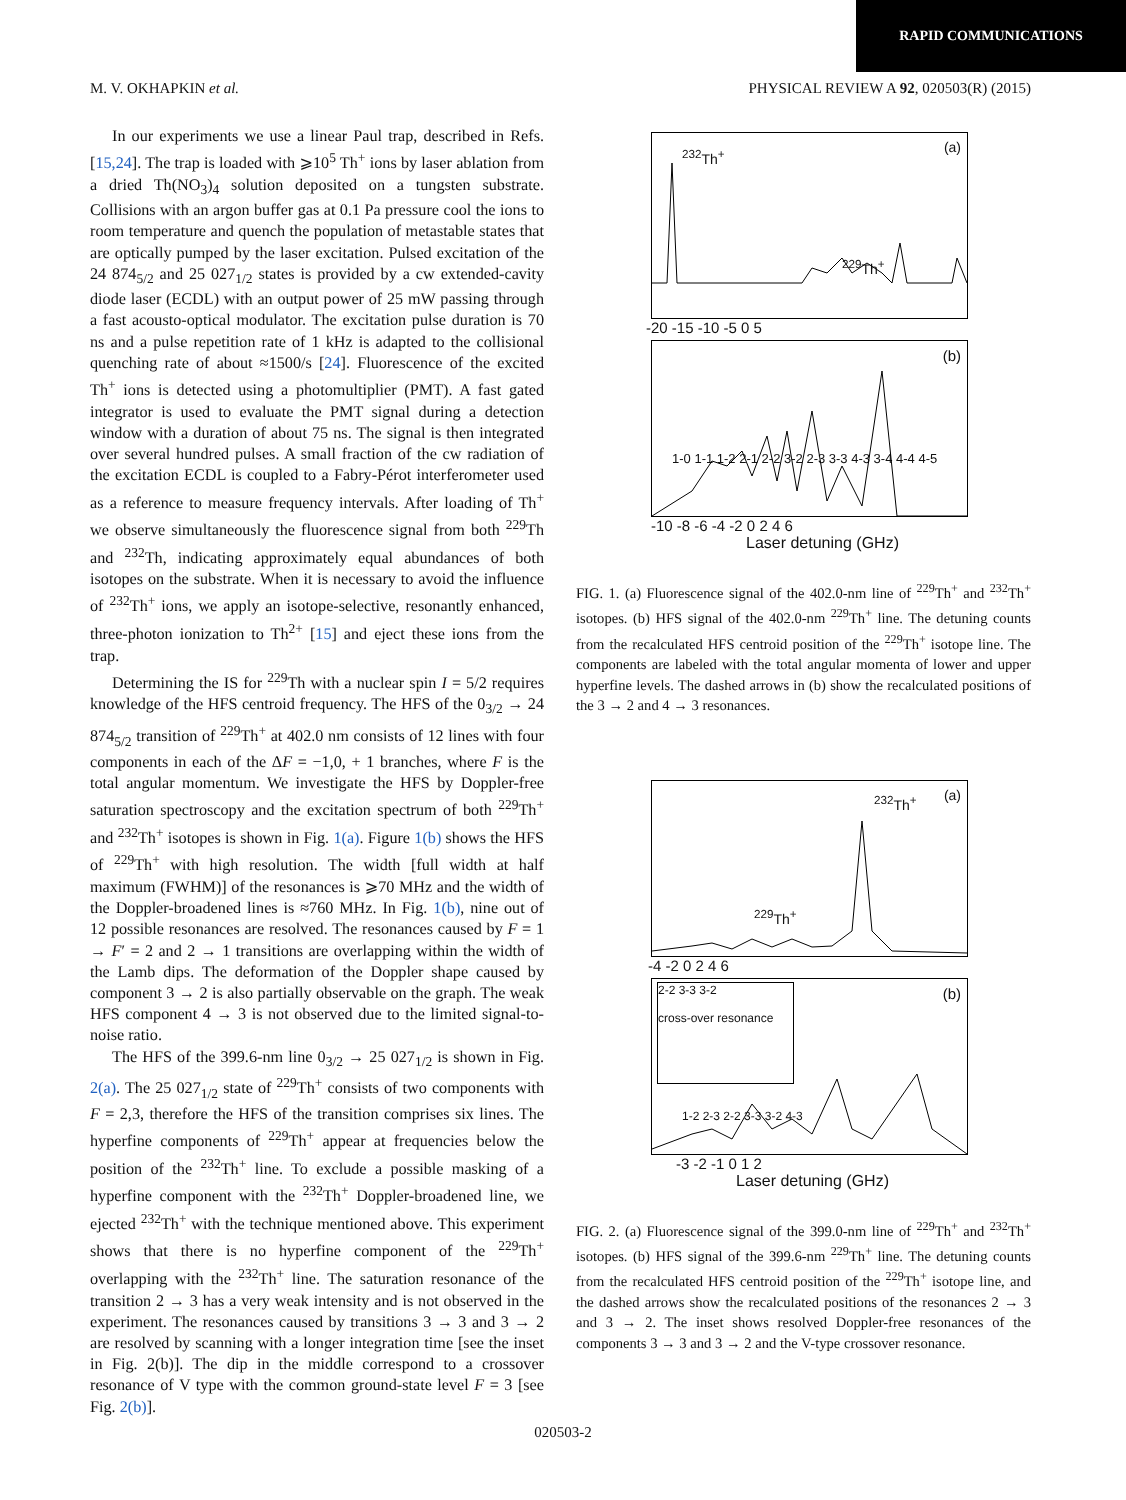RAPID COMMUNICATIONS
M. V. OKHAPKIN et al. PHYSICAL REVIEW A 92, 020503(R) (2015)
In our experiments we use a linear Paul trap, described in Refs. [15,24]. The trap is loaded with ⩾10<sup>5</sup> Th<sup>+</sup> ions by laser ablation from a dried Th(NO<sub>3</sub>)<sub>4</sub> solution deposited on a tungsten substrate. Collisions with an argon buffer gas at 0.1 Pa pressure cool the ions to room temperature and quench the population of metastable states that are optically pumped by the laser excitation. Pulsed excitation of the 24 874<sub>5/2</sub> and 25 027<sub>1/2</sub> states is provided by a cw extended-cavity diode laser (ECDL) with an output power of 25 mW passing through a fast acousto-optical modulator. The excitation pulse duration is 70 ns and a pulse repetition rate of 1 kHz is adapted to the collisional quenching rate of about ≈1500/s [24]. Fluorescence of the excited Th<sup>+</sup> ions is detected using a photomultiplier (PMT). A fast gated integrator is used to evaluate the PMT signal during a detection window with a duration of about 75 ns. The signal is then integrated over several hundred pulses. A small fraction of the cw radiation of the excitation ECDL is coupled to a Fabry-Pérot interferometer used as a reference to measure frequency intervals. After loading of Th<sup>+</sup> we observe simultaneously the fluorescence signal from both <sup>229</sup>Th and <sup>232</sup>Th, indicating approximately equal abundances of both isotopes on the substrate. When it is necessary to avoid the influence of <sup>232</sup>Th<sup>+</sup> ions, we apply an isotope-selective, resonantly enhanced, three-photon ionization to Th<sup>2+</sup> [15] and eject these ions from the trap.
Determining the IS for <sup>229</sup>Th with a nuclear spin I = 5/2 requires knowledge of the HFS centroid frequency. The HFS of the 0<sub>3/2</sub> → 24 874<sub>5/2</sub> transition of <sup>229</sup>Th<sup>+</sup> at 402.0 nm consists of 12 lines with four components in each of the ΔF = −1,0, + 1 branches, where F is the total angular momentum. We investigate the HFS by Doppler-free saturation spectroscopy and the excitation spectrum of both <sup>229</sup>Th<sup>+</sup> and <sup>232</sup>Th<sup>+</sup> isotopes is shown in Fig. 1(a). Figure 1(b) shows the HFS of <sup>229</sup>Th<sup>+</sup> with high resolution. The width [full width at half maximum (FWHM)] of the resonances is ⩾70 MHz and the width of the Doppler-broadened lines is ≈760 MHz. In Fig. 1(b), nine out of 12 possible resonances are resolved. The resonances caused by F = 1 → F′ = 2 and 2 → 1 transitions are overlapping within the width of the Lamb dips. The deformation of the Doppler shape caused by component 3 → 2 is also partially observable on the graph. The weak HFS component 4 → 3 is not observed due to the limited signal-to-noise ratio.
The HFS of the 399.6-nm line 0<sub>3/2</sub> → 25 027<sub>1/2</sub> is shown in Fig. 2(a). The 25 027<sub>1/2</sub> state of <sup>229</sup>Th<sup>+</sup> consists of two components with F = 2,3, therefore the HFS of the transition comprises six lines. The hyperfine components of <sup>229</sup>Th<sup>+</sup> appear at frequencies below the position of the <sup>232</sup>Th<sup>+</sup> line. To exclude a possible masking of a hyperfine component with the <sup>232</sup>Th<sup>+</sup> Doppler-broadened line, we ejected <sup>232</sup>Th<sup>+</sup> with the technique mentioned above. This experiment shows that there is no hyperfine component of the <sup>229</sup>Th<sup>+</sup> overlapping with the <sup>232</sup>Th<sup>+</sup> line. The saturation resonance of the transition 2 → 3 has a very weak intensity and is not observed in the experiment. The resonances caused by transitions 3 → 3 and 3 → 2 are resolved by scanning with a longer integration time [see the inset in Fig. 2(b)]. The dip in the middle correspond to a crossover resonance of V type with the common ground-state level F = 3 [see Fig. 2(b)].
<sup>232</sup>Th<sup>+</sup> (a)
<sup>229</sup>Th<sup>+</sup>
-20 -15 -10 -5 0 5
(b)
1-0 1-1 1-2 2-1 2-2 3-2 2-3 3-3 4-3 3-4 4-4 4-5
-10 -8 -6 -4 -2 0 2 4 6
Laser detuning (GHz)
FIG. 1. (a) Fluorescence signal of the 402.0-nm line of <sup>229</sup>Th<sup>+</sup> and <sup>232</sup>Th<sup>+</sup> isotopes. (b) HFS signal of the 402.0-nm <sup>229</sup>Th<sup>+</sup> line. The detuning counts from the recalculated HFS centroid position of the <sup>229</sup>Th<sup>+</sup> isotope line. The components are labeled with the total angular momenta of lower and upper hyperfine levels. The dashed arrows in (b) show the recalculated positions of the 3 → 2 and 4 → 3 resonances.
<sup>232</sup>Th<sup>+</sup> (a)
<sup>229</sup>Th<sup>+</sup>
-4 -2 0 2 4 6
(b) 2-2 3-3 3-2
cross-over resonance
1-2 2-3 2-2 3-3 3-2 4-3
-3 -2 -1 0 1 2
Laser detuning (GHz)
FIG. 2. (a) Fluorescence signal of the 399.0-nm line of <sup>229</sup>Th<sup>+</sup> and <sup>232</sup>Th<sup>+</sup> isotopes. (b) HFS signal of the 399.6-nm <sup>229</sup>Th<sup>+</sup> line. The detuning counts from the recalculated HFS centroid position of the <sup>229</sup>Th<sup>+</sup> isotope line, and the dashed arrows show the recalculated positions of the resonances 2 → 3 and 3 → 2. The inset shows resolved Doppler-free resonances of the components 3 → 3 and 3 → 2 and the V-type crossover resonance.
020503-2